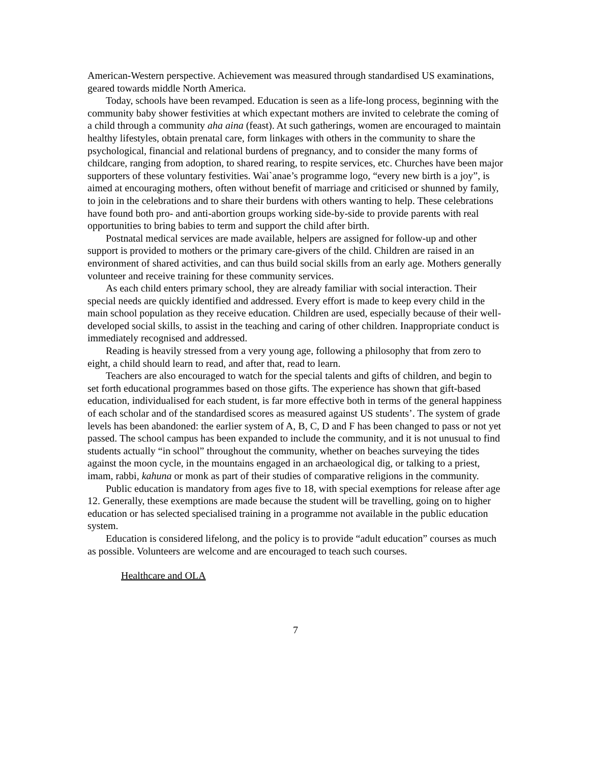American-Western perspective. Achievement was measured through standardised US examinations, geared towards middle North America.
Today, schools have been revamped. Education is seen as a life-long process, beginning with the community baby shower festivities at which expectant mothers are invited to celebrate the coming of a child through a community aha aina (feast). At such gatherings, women are encouraged to maintain healthy lifestyles, obtain prenatal care, form linkages with others in the community to share the psychological, financial and relational burdens of pregnancy, and to consider the many forms of childcare, ranging from adoption, to shared rearing, to respite services, etc. Churches have been major supporters of these voluntary festivities. Wai`anae’s programme logo, “every new birth is a joy”, is aimed at encouraging mothers, often without benefit of marriage and criticised or shunned by family, to join in the celebrations and to share their burdens with others wanting to help. These celebrations have found both pro- and anti-abortion groups working side-by-side to provide parents with real opportunities to bring babies to term and support the child after birth.
Postnatal medical services are made available, helpers are assigned for follow-up and other support is provided to mothers or the primary care-givers of the child. Children are raised in an environment of shared activities, and can thus build social skills from an early age. Mothers generally volunteer and receive training for these community services.
As each child enters primary school, they are already familiar with social interaction. Their special needs are quickly identified and addressed. Every effort is made to keep every child in the main school population as they receive education. Children are used, especially because of their well-developed social skills, to assist in the teaching and caring of other children. Inappropriate conduct is immediately recognised and addressed.
Reading is heavily stressed from a very young age, following a philosophy that from zero to eight, a child should learn to read, and after that, read to learn.
Teachers are also encouraged to watch for the special talents and gifts of children, and begin to set forth educational programmes based on those gifts. The experience has shown that gift-based education, individualised for each student, is far more effective both in terms of the general happiness of each scholar and of the standardised scores as measured against US students’. The system of grade levels has been abandoned: the earlier system of A, B, C, D and F has been changed to pass or not yet passed. The school campus has been expanded to include the community, and it is not unusual to find students actually “in school” throughout the community, whether on beaches surveying the tides against the moon cycle, in the mountains engaged in an archaeological dig, or talking to a priest, imam, rabbi, kahuna or monk as part of their studies of comparative religions in the community.
Public education is mandatory from ages five to 18, with special exemptions for release after age 12. Generally, these exemptions are made because the student will be travelling, going on to higher education or has selected specialised training in a programme not available in the public education system.
Education is considered lifelong, and the policy is to provide “adult education” courses as much as possible. Volunteers are welcome and are encouraged to teach such courses.
Healthcare and OLA
7